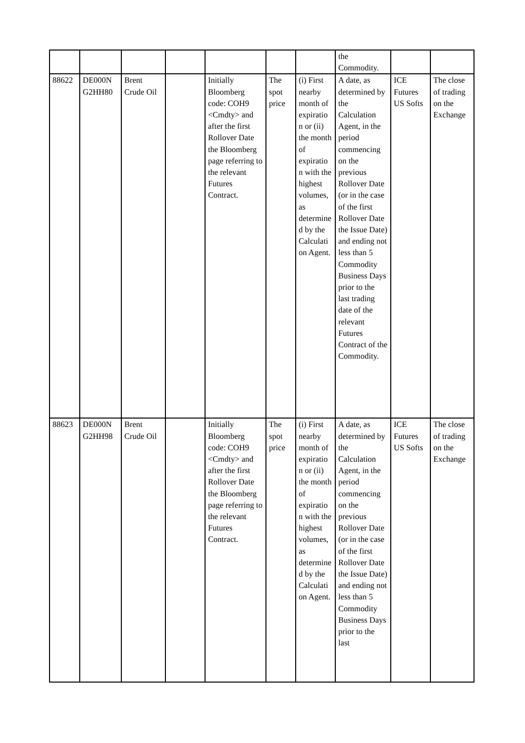| | | | | | | | the Commodity. | | |
| 88622 | DE000N G2HH80 | Brent Crude Oil | | Initially Bloomberg code: COH9 <Cmdty> and after the first Rollover Date the Bloomberg page referring to the relevant Futures Contract. | The spot price | (i) First nearby month of expiratio n or (ii) the month of expiratio n with the highest volumes, as determine d by the Calculati on Agent. | A date, as determined by the Calculation Agent, in the period commencing on the previous Rollover Date (or in the case of the first Rollover Date the Issue Date) and ending not less than 5 Commodity Business Days prior to the last trading date of the relevant Futures Contract of the Commodity. | ICE Futures US Softs | The close of trading on the Exchange |
| 88623 | DE000N G2HH98 | Brent Crude Oil | | Initially Bloomberg code: COH9 <Cmdty> and after the first Rollover Date the Bloomberg page referring to the relevant Futures Contract. | The spot price | (i) First nearby month of expiratio n or (ii) the month of expiratio n with the highest volumes, as determine d by the Calculati on Agent. | A date, as determined by the Calculation Agent, in the period commencing on the previous Rollover Date (or in the case of the first Rollover Date the Issue Date) and ending not less than 5 Commodity Business Days prior to the last | ICE Futures US Softs | The close of trading on the Exchange |